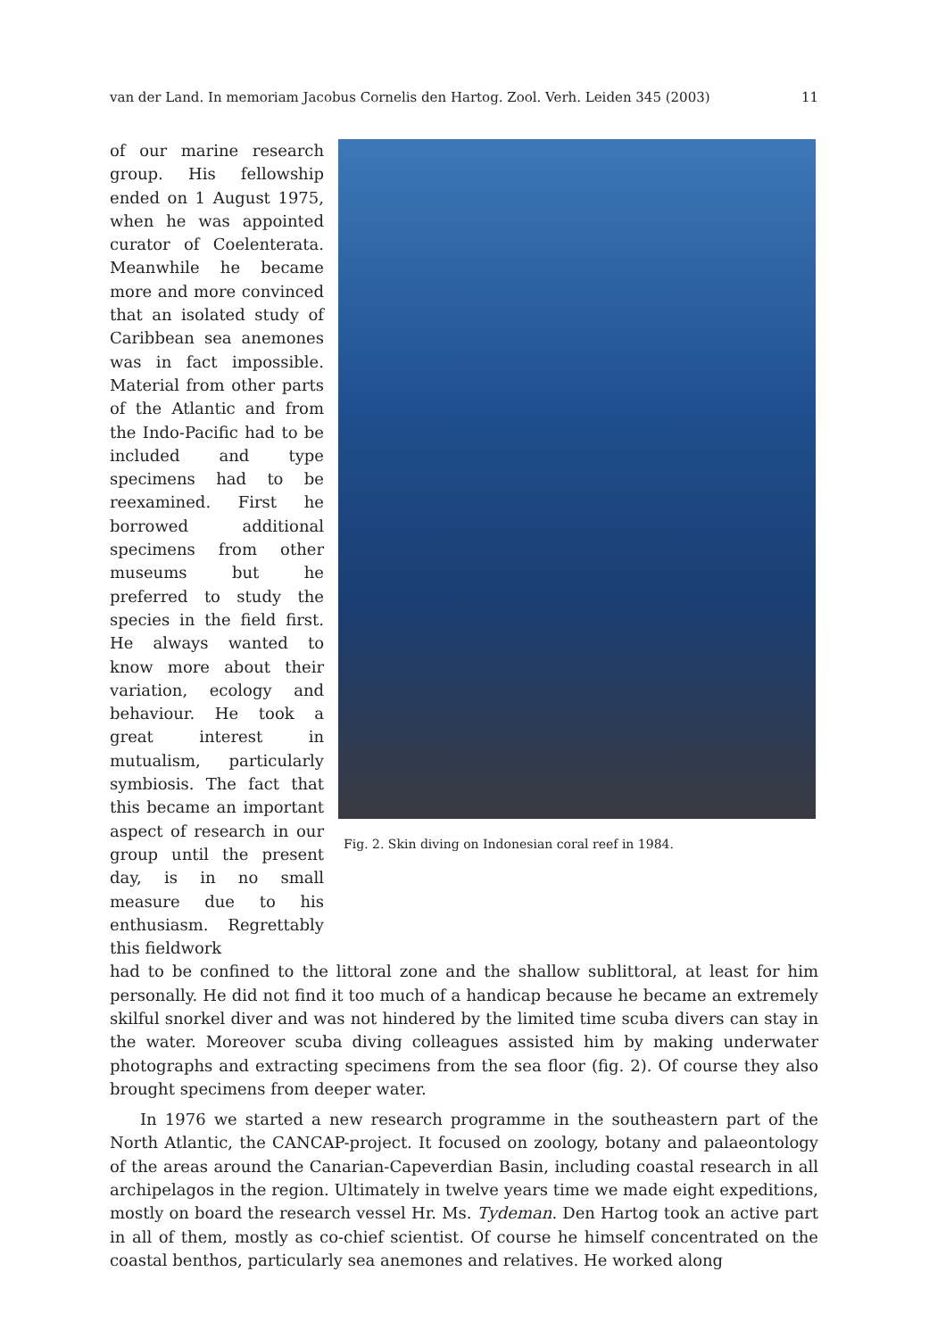van der Land. In memoriam Jacobus Cornelis den Hartog. Zool. Verh. Leiden 345 (2003) 11
of our marine research group. His fellowship ended on 1 August 1975, when he was appointed curator of Coelenterata. Meanwhile he became more and more convinced that an isolated study of Caribbean sea anemones was in fact impossible. Material from other parts of the Atlantic and from the Indo-Pacific had to be included and type specimens had to be reexamined. First he borrowed additional specimens from other museums but he preferred to study the species in the field first. He always wanted to know more about their variation, ecology and behaviour. He took a great interest in mutualism, particularly symbiosis. The fact that this became an important aspect of research in our group until the present day, is in no small measure due to his enthusiasm. Regrettably this fieldwork
Fig. 2. Skin diving on Indonesian coral reef in 1984.
had to be confined to the littoral zone and the shallow sublittoral, at least for him personally. He did not find it too much of a handicap because he became an extremely skilful snorkel diver and was not hindered by the limited time scuba divers can stay in the water. Moreover scuba diving colleagues assisted him by making underwater photographs and extracting specimens from the sea floor (fig. 2). Of course they also brought specimens from deeper water.
In 1976 we started a new research programme in the southeastern part of the North Atlantic, the CANCAP-project. It focused on zoology, botany and palaeontology of the areas around the Canarian-Capeverdian Basin, including coastal research in all archipelagos in the region. Ultimately in twelve years time we made eight expeditions, mostly on board the research vessel Hr. Ms. Tydeman. Den Hartog took an active part in all of them, mostly as co-chief scientist. Of course he himself concentrated on the coastal benthos, particularly sea anemones and relatives. He worked along